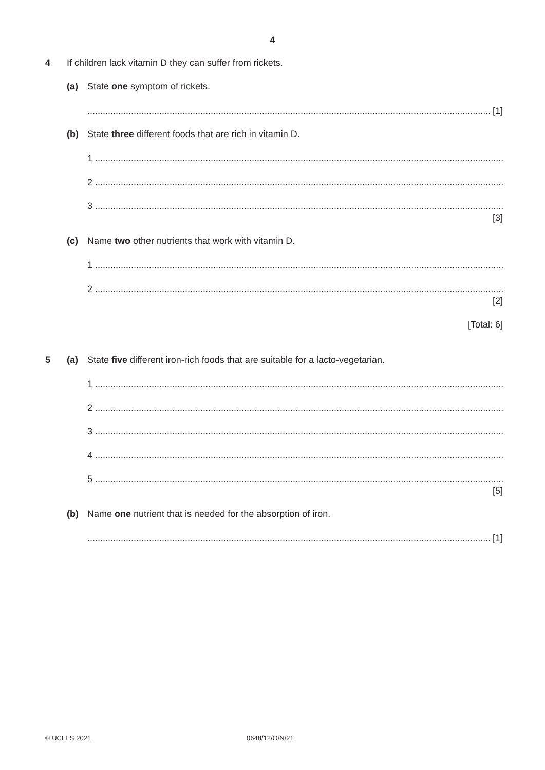4
4 If children lack vitamin D they can suffer from rickets.
(a) State one symptom of rickets.
.............................................................................................................................................................. [1]
(b) State three different foods that are rich in vitamin D.
1 ..................................................................................................................................................................
2 ..................................................................................................................................................................
3 ..................................................................................................................................................................
[3]
(c) Name two other nutrients that work with vitamin D.
1 ..................................................................................................................................................................
2 ..................................................................................................................................................................
[2]
[Total: 6]
5 (a) State five different iron-rich foods that are suitable for a lacto-vegetarian.
1 ..................................................................................................................................................................
2 ..................................................................................................................................................................
3 ..................................................................................................................................................................
4 ..................................................................................................................................................................
5 ..................................................................................................................................................................
[5]
(b) Name one nutrient that is needed for the absorption of iron.
.............................................................................................................................................................. [1]
© UCLES 2021 0648/12/O/N/21